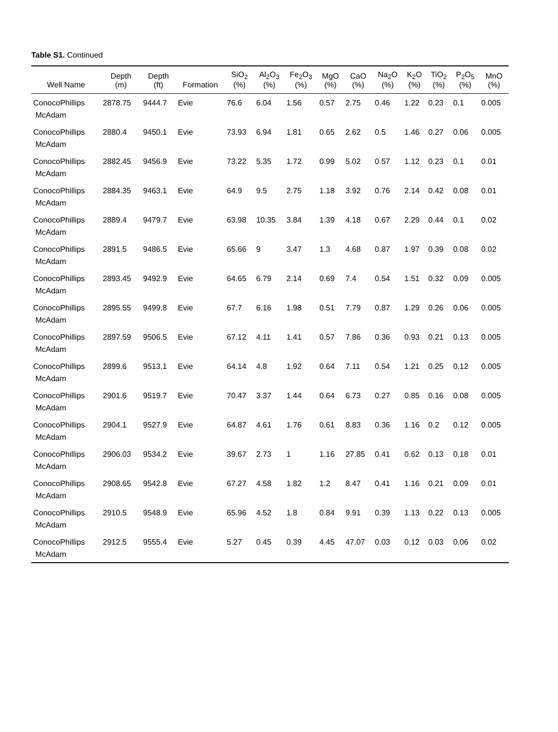Table S1. Continued
| Well Name | Depth (m) | Depth (ft) | Formation | SiO<sub>2</sub> (%) | Al<sub>2</sub>O<sub>3</sub> (%) | Fe<sub>2</sub>O<sub>3</sub> (%) | MgO (%) | CaO (%) | Na<sub>2</sub>O (%) | K<sub>2</sub>O (%) | TiO<sub>2</sub> (%) | P<sub>2</sub>O<sub>5</sub> (%) | MnO (%) |
| --- | --- | --- | --- | --- | --- | --- | --- | --- | --- | --- | --- | --- | --- |
| ConocoPhillips McAdam | 2878.75 | 9444.7 | Evie | 76.6 | 6.04 | 1.56 | 0.57 | 2.75 | 0.46 | 1.22 | 0.23 | 0.1 | 0.005 |
| ConocoPhillips McAdam | 2880.4 | 9450.1 | Evie | 73.93 | 6.94 | 1.81 | 0.65 | 2.62 | 0.5 | 1.46 | 0.27 | 0.06 | 0.005 |
| ConocoPhillips McAdam | 2882.45 | 9456.9 | Evie | 73.22 | 5.35 | 1.72 | 0.99 | 5.02 | 0.57 | 1.12 | 0.23 | 0.1 | 0.01 |
| ConocoPhillips McAdam | 2884.35 | 9463.1 | Evie | 64.9 | 9.5 | 2.75 | 1.18 | 3.92 | 0.76 | 2.14 | 0.42 | 0.08 | 0.01 |
| ConocoPhillips McAdam | 2889.4 | 9479.7 | Evie | 63.98 | 10.35 | 3.84 | 1.39 | 4.18 | 0.67 | 2.29 | 0.44 | 0.1 | 0.02 |
| ConocoPhillips McAdam | 2891.5 | 9486.5 | Evie | 65.66 | 9 | 3.47 | 1.3 | 4.68 | 0.87 | 1.97 | 0.39 | 0.08 | 0.02 |
| ConocoPhillips McAdam | 2893.45 | 9492.9 | Evie | 64.65 | 6.79 | 2.14 | 0.69 | 7.4 | 0.54 | 1.51 | 0.32 | 0.09 | 0.005 |
| ConocoPhillips McAdam | 2895.55 | 9499.8 | Evie | 67.7 | 6.16 | 1.98 | 0.51 | 7.79 | 0.87 | 1.29 | 0.26 | 0.06 | 0.005 |
| ConocoPhillips McAdam | 2897.59 | 9506.5 | Evie | 67.12 | 4.11 | 1.41 | 0.57 | 7.86 | 0.36 | 0.93 | 0.21 | 0.13 | 0.005 |
| ConocoPhillips McAdam | 2899.6 | 9513.1 | Evie | 64.14 | 4.8 | 1.92 | 0.64 | 7.11 | 0.54 | 1.21 | 0.25 | 0.12 | 0.005 |
| ConocoPhillips McAdam | 2901.6 | 9519.7 | Evie | 70.47 | 3.37 | 1.44 | 0.64 | 6.73 | 0.27 | 0.85 | 0.16 | 0.08 | 0.005 |
| ConocoPhillips McAdam | 2904.1 | 9527.9 | Evie | 64.87 | 4.61 | 1.76 | 0.61 | 8.83 | 0.36 | 1.16 | 0.2 | 0.12 | 0.005 |
| ConocoPhillips McAdam | 2906.03 | 9534.2 | Evie | 39.67 | 2.73 | 1 | 1.16 | 27.85 | 0.41 | 0.62 | 0.13 | 0.18 | 0.01 |
| ConocoPhillips McAdam | 2908.65 | 9542.8 | Evie | 67.27 | 4.58 | 1.82 | 1.2 | 8.47 | 0.41 | 1.16 | 0.21 | 0.09 | 0.01 |
| ConocoPhillips McAdam | 2910.5 | 9548.9 | Evie | 65.96 | 4.52 | 1.8 | 0.84 | 9.91 | 0.39 | 1.13 | 0.22 | 0.13 | 0.005 |
| ConocoPhillips McAdam | 2912.5 | 9555.4 | Evie | 5.27 | 0.45 | 0.39 | 4.45 | 47.07 | 0.03 | 0.12 | 0.03 | 0.06 | 0.02 |